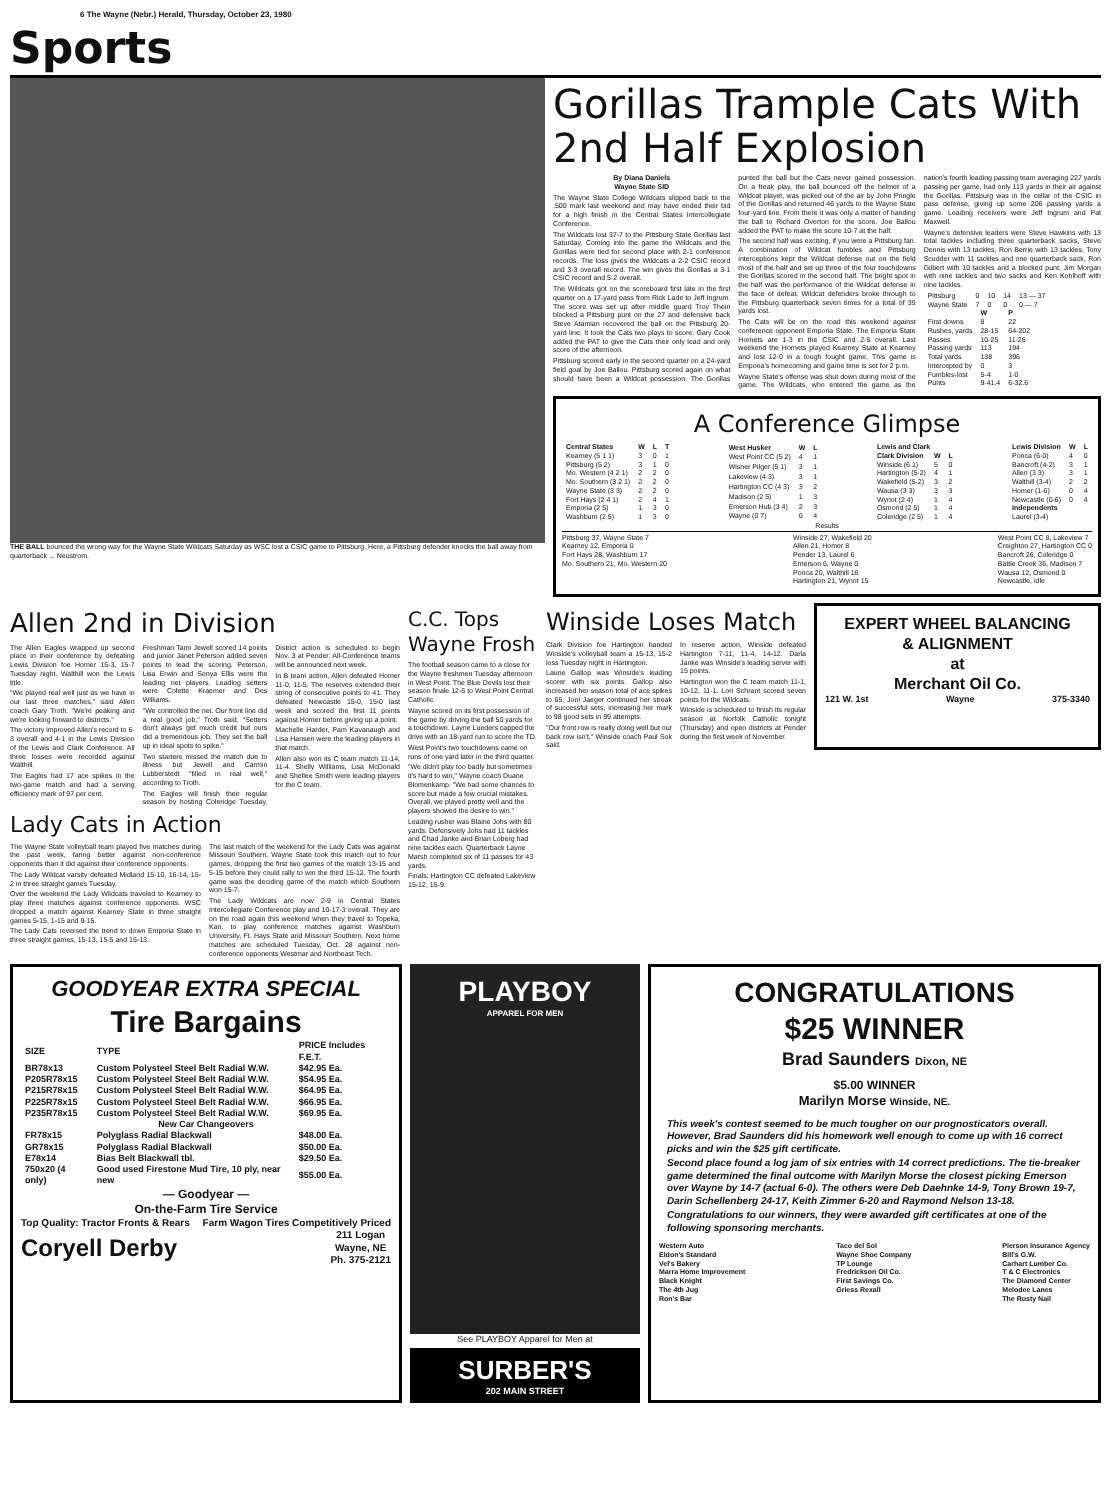6 The Wayne (Nebr.) Herald, Thursday, October 23, 1980
Sports
THE BALL bounced the wrong way for the Wayne State Wildcats Saturday as WSC lost a CSIC game to Pittsburg. Here, a Pittsburg defender knocks the ball away from quarterback ... Neustrom.
Gorillas Trample Cats With 2nd Half Explosion
By Diana Daniels
Wayne State SID
The Wayne State College Wildcats slipped back to the .500 mark last weekend and may have ended their bid for a high finish in the Central States Intercollegiate Conference.
The Wildcats lost 37-7 to the Pittsburg State Gorillas last Saturday. Coming into the game the Wildcats and the Gorillas were tied for second place with 2-1 conference records. The loss gives the Wildcats a 2-2 CSIC record and 3-3 overall record. The win gives the Gorillas a 3-1 CSIC record and 5-2 overall.
The Wildcats got on the scoreboard first late in the first quarter on a 17-yard pass from Rick Lade to Jeff Ingrum. The score was set up after middle guard Troy Thein blocked a Pittsburg punt on the 27 and defensive back Steve Atamian recovered the ball on the Pittsburg 20-yard line. It took the Cats two plays to score. Gary Cook added the PAT to give the Cats their only lead and only score of the afternoon.
Pittsburg scored early in the second quarter on a 24-yard field goal by Joe Ballou. Pittsburg scored again on what should have been a Wildcat possession. The Gorillas punted the ball but the Cats never gained possession. On a freak play, the ball bounced off the helmet of a Wildcat player, was picked out of the air by John Pringle of the Gorillas and returned 46 yards to the Wayne State four-yard line. From there it was only a matter of handing the ball to Richard Overton for the score. Joe Ballou added the PAT to make the score 10-7 at the half.
The second half was exciting, if you were a Pittsburg fan. A combination of Wildcat fumbles and Pittsburg interceptions kept the Wildcat defense out on the field most of the half and set up three of the four touchdowns the Gorillas scored in the second half. The bright spot in the half was the performance of the Wildcat defense in the face of defeat. Wildcat defenders broke through to the Pittsburg quarterback seven times for a total of 39 yards lost.
The Cats will be on the road this weekend against conference opponent Emporia State. The Emporia State Hornets are 1-3 in the CSIC and 2-5 overall. Last weekend the Hornets played Kearney State at Kearney and lost 12-0 in a tough fought game. This game is Emporia's homecoming and game time is set for 2 p.m.
Wayne State's offense was shut down during most of the game. The Wildcats, who entered the game as the nation's fourth leading passing team averaging 227 yards passing per game, had only 113 yards in their air against the Gorillas. Pittsburg was in the cellar of the CSIC in pass defense, giving up some 206 passing yards a game. Leading receivers were Jeff Ingrum and Pat Maxwell.
Wayne's defensive leaders were Steve Hawkins with 13 total tackles including three quarterback sacks, Steve Dennis with 13 tackles, Ron Berrie with 13 tackles, Tony Scudder with 11 tackles and one quarterback sack, Ron Gilbert with 10 tackles and a blocked punt, Jim Morgan with nine tackles and two sacks and Ken Kohlhoff with nine tackles.
| Pittsburg | 0 | 10 | 14 | 13 — 37 |
| Wayne State | 7 | 0 | 0 | 0 — 7 |
| | W | P |
| --- | --- | --- |
| First downs | 8 | 22 |
| Rushes, yards | 28-15 | 64-202 |
| Passes | 10-25 | 11-26 |
| Passing yards | 113 | 194 |
| Total yards | 138 | 396 |
| Intercepted by | 0 | 3 |
| Fumbles-lost | 5-4 | 1-0 |
| Punts | 9-41.4 | 6-32.6 |
A Conference Glimpse
| Central States | W | L | T |
| --- | --- | --- | --- |
| Kearney (5 1 1) | 3 | 0 | 1 |
| Pittsburg (5 2) | 3 | 1 | 0 |
| Mo. Western (4 2 1) | 2 | 2 | 0 |
| Mo. Southern (3 2 1) | 2 | 2 | 0 |
| Wayne State (3 3) | 2 | 2 | 0 |
| Fort Hays (2 4 1) | 2 | 4 | 1 |
| Emporia (2 5) | 1 | 3 | 0 |
| Washburn (2 5) | 1 | 3 | 0 |
| West Husker | W | L |
| --- | --- | --- |
| West Point CC (5 2) | 4 | 1 |
| Wisner Pilger (5 1) | 3 | 1 |
| Lakeview (4 3) | 3 | 1 |
| Hartington CC (4 3) | 3 | 2 |
| Madison (2 5) | 1 | 3 |
| Emerson Hub (3 4) | 2 | 3 |
| Wayne (0 7) | 0 | 4 |
| Lewis and Clark | | |
| --- | --- | --- |
| Clark Division | W | L |
| Winside (6 1) | 5 | 0 |
| Hartington (5-2) | 4 | 1 |
| Wakefield (5-2) | 3 | 2 |
| Wausa (3 3) | 3 | 3 |
| Wynot (2 4) | 1 | 4 |
| Osmond (2 5) | 1 | 4 |
| Coleridge (2 5) | 1 | 4 |
| Lewis Division | W | L |
| --- | --- | --- |
| Ponca (6-0) | 4 | 0 |
| Bancroft (4-2) | 3 | 1 |
| Allen (3 3) | 3 | 1 |
| Walthill (3-4) | 2 | 2 |
| Homer (1-6) | 0 | 4 |
| Newcastle (0-6) | 0 | 4 |
| Independents | | |
| Laurel (3-4) | | |
Results
Pittsburg 37, Wayne State 7
Kearney 12, Emporia 0
Fort Hays 28, Washburn 17
Mo. Southern 21, Mo. Western 20
Winside 27, Wakefield 20
Allen 21, Homer 8
Pender 13, Laurel 6
Emerson 6, Wayne 0
Ponca 20, Walthill 16
Hartington 21, Wynot 15
West Point CC 8, Lakeview 7
Creighton 27, Hartington CC 0
Bancroft 26, Coleridge 0
Battle Creek 36, Madison 7
Wausa 12, Osmond 0
Newcastle, idle
Allen 2nd in Division
The Allen Eagles wrapped up second place in their conference by defeating Lewis Division foe Homer 15-3, 15-7 Tuesday night. Walthill won the Lewis title.
"We played real well just as we have in our last three matches," said Allen coach Gary Troth. "We're peaking and we're looking forward to districts."
The victory improved Allen's record to 6-3 overall and 4-1 in the Lewis Division of the Lewis and Clark Conference. All three losses were recorded against Walthill.
The Eagles had 17 ace spikes in the two-game match and had a serving efficiency mark of 97 per cent.
Freshman Tami Jewell scored 14 points and junior Janet Peterson added seven points to lead the scoring. Peterson, Lisa Erwin and Sonya Ellis were the leading net players. Leading setters were Colette Kraemer and Des Williams.
"We controlled the net. Our front line did a real good job," Troth said. "Setters don't always get much credit but ours did a tremendous job. They set the ball up in ideal spots to spike."
Two starters missed the match due to illness but Jewell and Carmin Lubberstedt "filled in real well," according to Troth.
The Eagles will finish their regular season by hosting Coleridge Tuesday. District action is scheduled to begin Nov. 3 at Pender. All-Conference teams will be announced next week.
In B team action, Allen defeated Homer 11-0, 11-5. The reserves extended their string of consecutive points to 41. They defeated Newcastle 15-0, 15-0 last week and scored the first 11 points against Homer before giving up a point.
Machelle Harder, Pam Kavanaugh and Lisa Hansen were the leading players in that match.
Allen also won its C team match 11-14, 11-4. Shelly Williams, Lisa McDonald and Shellee Smith were leading players for the C team.
Lady Cats in Action
The Wayne State volleyball team played five matches during the past week, faring better against non-conference opponents than it did against their conference opponents.
The Lady Wildcat varsity defeated Midland 15-10, 16-14, 15-2 in three straight games Tuesday.
Over the weekend the Lady Wildcats traveled to Kearney to play three matches against conference opponents. WSC dropped a match against Kearney State in three straight games 5-15, 1-15 and 9-15.
The Lady Cats reversed the trend to down Emporia State in three straight games, 15-13, 15-5 and 15-13.
The last match of the weekend for the Lady Cats was against Missouri Southern. Wayne State took this match out to four games, dropping the first two games of the match 13-15 and 5-15 before they could rally to win the third 15-12. The fourth game was the deciding game of the match which Southern won 15-7.
The Lady Wildcats are now 2-9 in Central States Intercollegiate Conference play and 10-17-3 overall. They are on the road again this weekend when they travel to Topeka, Kan. to play conference matches against Washburn University, Ft. Hays State and Missouri Southern. Next home matches are scheduled Tuesday, Oct. 28 against non-conference opponents Westmar and Northeast Tech.
C.C. Tops Wayne Frosh
The football season came to a close for the Wayne freshmen Tuesday afternoon in West Point. The Blue Devils lost their season finale 12-6 to West Point Central Catholic.
Wayne scored on its first possession of the game by driving the ball 50 yards for a touchdown. Layne Lueders capped the drive with an 18-yard run to score the TD.
West Point's two touchdowns came on runs of one yard later in the third quarter.
"We didn't play too badly but sometimes it's hard to win," Wayne coach Duane Blomenkamp. "We had some chances to score but made a few crucial mistakes. Overall, we played pretty well and the players showed the desire to win."
Leading rusher was Blaine Johs with 80 yards. Defensively Johs had 11 tackles and Chad Janke and Brian Loberg had nine tackles each. Quarterback Layne Marsh completed six of 11 passes for 43 yards.
Finals: Hartington CC defeated Lakeview 15-12, 15-9.
Winside Loses Match
Clark Division foe Hartington handed Winside's volleyball team a 15-13, 15-2 loss Tuesday night in Hartington.
Laurie Gallop was Winside's leading scorer with six points. Gallop also increased her season total of ace spikes to 65. Joni Jaeger continued her streak of successful sets, increasing her mark to 98 good sets in 99 attempts.
"Our front row is really doing well but our back row isn't," Winside coach Paul Sok said.
In reserve action, Winside defeated Hartington 7-11, 11-4, 14-12. Darla Janke was Winside's leading server with 15 points.
Hartington won the C team match 11-1, 10-12, 11-1. Lori Schrant scored seven points for the Wildcats.
Winside is scheduled to finish its regular season at Norfolk Catholic tonight (Thursday) and open districts at Pender during the first week of November.
EXPERT WHEEL BALANCING
& ALIGNMENT
at
Merchant Oil Co.
121 W. 1st Wayne 375-3340
GOODYEAR EXTRA SPECIAL
Tire Bargains
| SIZE | TYPE | PRICE Includes F.E.T. |
| --- | --- | --- |
| BR78x13 | Custom Polysteel Steel Belt Radial W.W. | $42.95 Ea. |
| P205R78x15 | Custom Polysteel Steel Belt Radial W.W. | $54.95 Ea. |
| P215R78x15 | Custom Polysteel Steel Belt Radial W.W. | $64.95 Ea. |
| P225R78x15 | Custom Polysteel Steel Belt Radial W.W. | $66.95 Ea. |
| P235R78x15 | Custom Polysteel Steel Belt Radial W.W. | $69.95 Ea. |
| New Car Changeovers | | |
| FR78x15 | Polyglass Radial Blackwall | $48.00 Ea. |
| GR78x15 | Polyglass Radial Blackwall | $50.00 Ea. |
| E78x14 | Bias Belt Blackwall tbl. | $29.50 Ea. |
| 750x20 (4 only) | Good used Firestone Mud Tire, 10 ply, near new | $55.00 Ea. |
— Goodyear —
On-the-Farm Tire Service
Top Quality: Tractor Fronts & Rears Farm Wagon Tires Competitively Priced
Coryell Derby 211 Logan
Wayne, NE
Ph. 375-2121
PLAYBOY
APPAREL FOR MEN
See PLAYBOY Apparel for Men at
SURBER'S
202 MAIN STREET
CONGRATULATIONS
$25 WINNER
Brad Saunders Dixon, NE
$5.00 WINNER
Marilyn Morse Winside, NE.
This week's contest seemed to be much tougher on our prognosticators overall. However, Brad Saunders did his homework well enough to come up with 16 correct picks and win the $25 gift certificate.
Second place found a log jam of six entries with 14 correct predictions. The tie-breaker game determined the final outcome with Marilyn Morse the closest picking Emerson over Wayne by 14-7 (actual 6-0). The others were Deb Daehnke 14-9, Tony Brown 19-7, Darin Schellenberg 24-17, Keith Zimmer 6-20 and Raymond Nelson 13-18.
Congratulations to our winners, they were awarded gift certificates at one of the following sponsoring merchants.
Western Auto
Eldon's Standard
Vel's Bakery
Marra Home Improvement
Black Knight
The 4th Jug
Ron's Bar Taco del Sol
Wayne Shoe Company
TP Lounge
Fredrickson Oil Co.
First Savings Co.
Griess Rexall Pierson Insurance Agency
Bill's G.W.
Carhart Lumber Co.
T & C Electronics
The Diamond Center
Melodee Lanes
The Rusty Nail